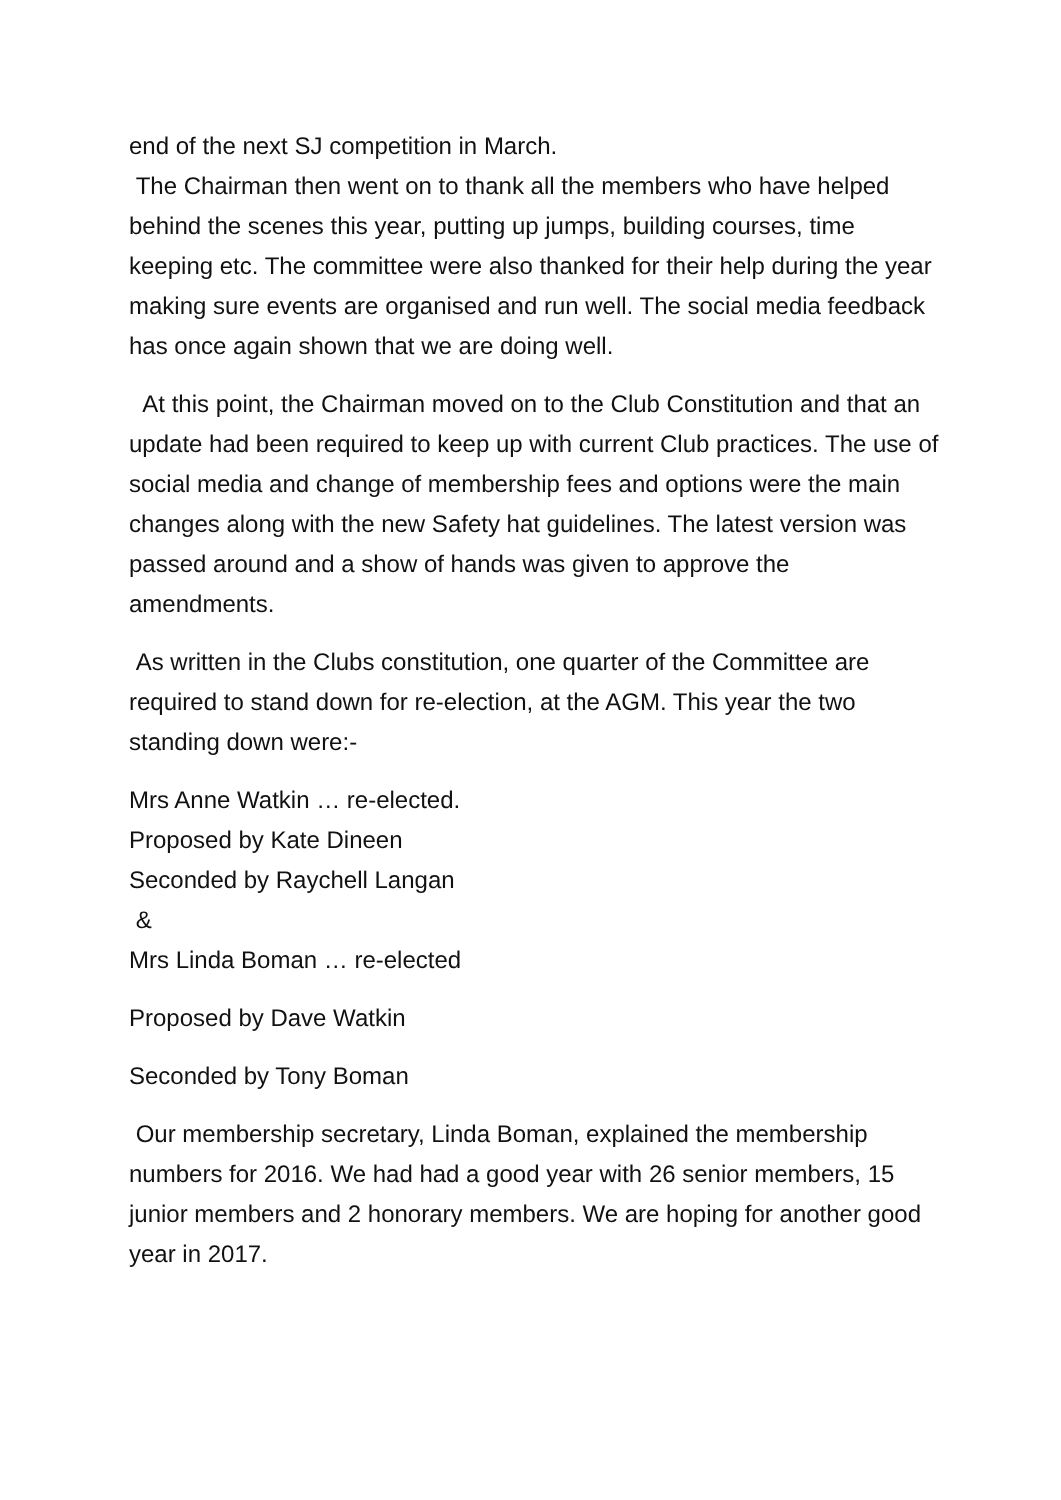end of the next SJ competition in March.
The Chairman then went on to thank all the members who have helped behind the scenes this year, putting up jumps, building courses, time keeping etc. The committee were also thanked for their help during the year making sure events are organised and run well. The social media feedback has once again shown that we are doing well.
At this point, the Chairman moved on to the Club Constitution and that an update had been required to keep up with current Club practices. The use of social media and change of membership fees and options were the main changes along with the new Safety hat guidelines. The latest version was passed around and a show of hands was given to approve the amendments.
As written in the Clubs constitution, one quarter of the Committee are required to stand down for re-election, at the AGM. This year the two standing down were:-
Mrs Anne Watkin … re-elected.
Proposed by Kate Dineen
Seconded by Raychell Langan
&
Mrs Linda Boman … re-elected
Proposed by Dave Watkin
Seconded by Tony Boman
Our membership secretary, Linda Boman, explained the membership numbers for 2016. We had had a good year with 26 senior members, 15 junior members and 2 honorary members. We are hoping for another good year in 2017.